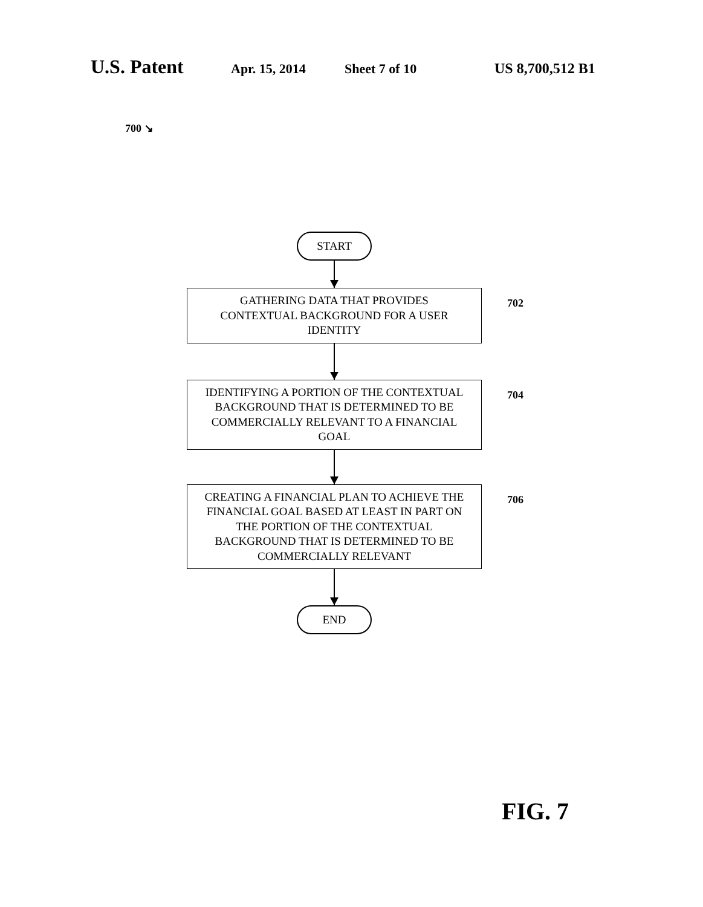U.S. Patent Apr. 15, 2014 Sheet 7 of 10 US 8,700,512 B1
700 ↘
START
GATHERING DATA THAT PROVIDES
CONTEXTUAL BACKGROUND FOR A USER
IDENTITY
702
IDENTIFYING A PORTION OF THE CONTEXTUAL
BACKGROUND THAT IS DETERMINED TO BE
COMMERCIALLY RELEVANT TO A FINANCIAL
GOAL
704
CREATING A FINANCIAL PLAN TO ACHIEVE THE
FINANCIAL GOAL BASED AT LEAST IN PART ON
THE PORTION OF THE CONTEXTUAL
BACKGROUND THAT IS DETERMINED TO BE
COMMERCIALLY RELEVANT
706
END
FIG. 7